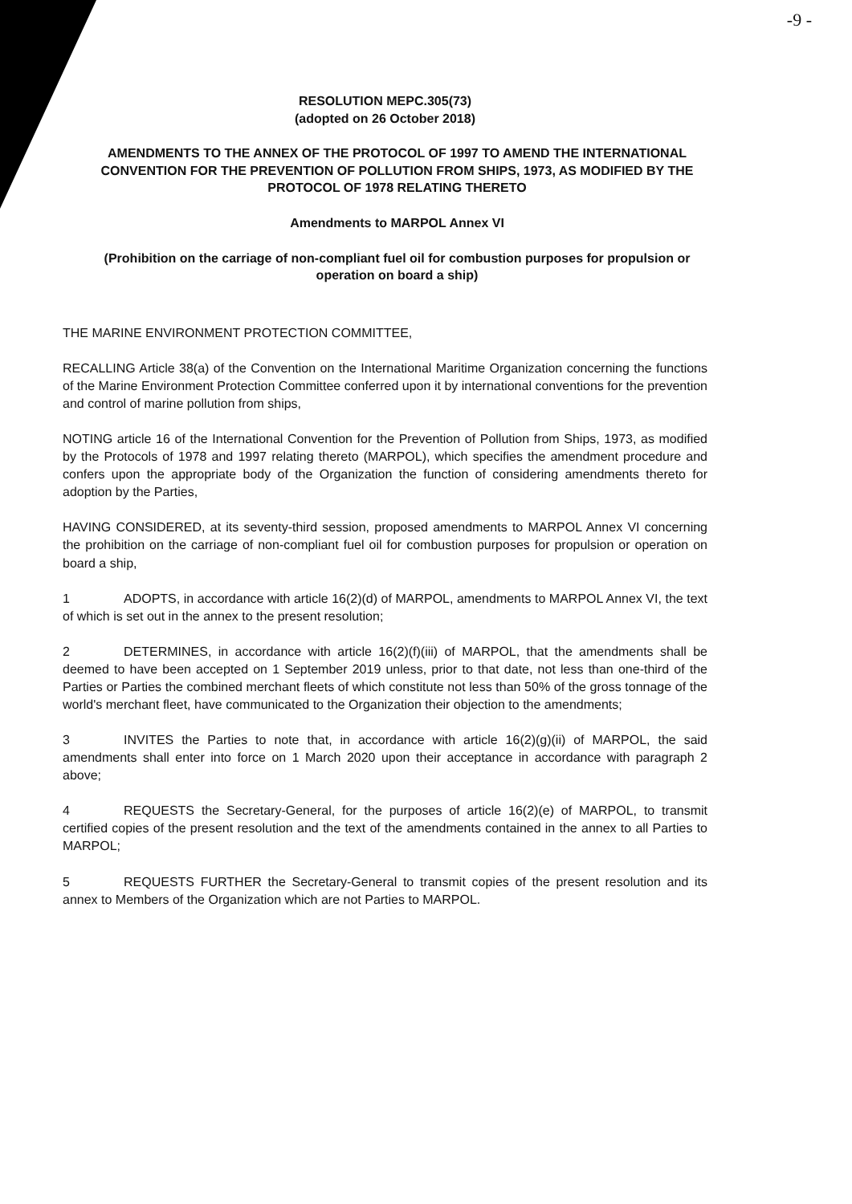-9 -
RESOLUTION MEPC.305(73)
(adopted on 26 October 2018)
AMENDMENTS TO THE ANNEX OF THE PROTOCOL OF 1997 TO AMEND THE INTERNATIONAL CONVENTION FOR THE PREVENTION OF POLLUTION FROM SHIPS, 1973, AS MODIFIED BY THE PROTOCOL OF 1978 RELATING THERETO
Amendments to MARPOL Annex VI
(Prohibition on the carriage of non-compliant fuel oil for combustion purposes for propulsion or operation on board a ship)
THE MARINE ENVIRONMENT PROTECTION COMMITTEE,
RECALLING Article 38(a) of the Convention on the International Maritime Organization concerning the functions of the Marine Environment Protection Committee conferred upon it by international conventions for the prevention and control of marine pollution from ships,
NOTING article 16 of the International Convention for the Prevention of Pollution from Ships, 1973, as modified by the Protocols of 1978 and 1997 relating thereto (MARPOL), which specifies the amendment procedure and confers upon the appropriate body of the Organization the function of considering amendments thereto for adoption by the Parties,
HAVING CONSIDERED, at its seventy-third session, proposed amendments to MARPOL Annex VI concerning the prohibition on the carriage of non-compliant fuel oil for combustion purposes for propulsion or operation on board a ship,
1 ADOPTS, in accordance with article 16(2)(d) of MARPOL, amendments to MARPOL Annex VI, the text of which is set out in the annex to the present resolution;
2 DETERMINES, in accordance with article 16(2)(f)(iii) of MARPOL, that the amendments shall be deemed to have been accepted on 1 September 2019 unless, prior to that date, not less than one-third of the Parties or Parties the combined merchant fleets of which constitute not less than 50% of the gross tonnage of the world's merchant fleet, have communicated to the Organization their objection to the amendments;
3 INVITES the Parties to note that, in accordance with article 16(2)(g)(ii) of MARPOL, the said amendments shall enter into force on 1 March 2020 upon their acceptance in accordance with paragraph 2 above;
4 REQUESTS the Secretary-General, for the purposes of article 16(2)(e) of MARPOL, to transmit certified copies of the present resolution and the text of the amendments contained in the annex to all Parties to MARPOL;
5 REQUESTS FURTHER the Secretary-General to transmit copies of the present resolution and its annex to Members of the Organization which are not Parties to MARPOL.